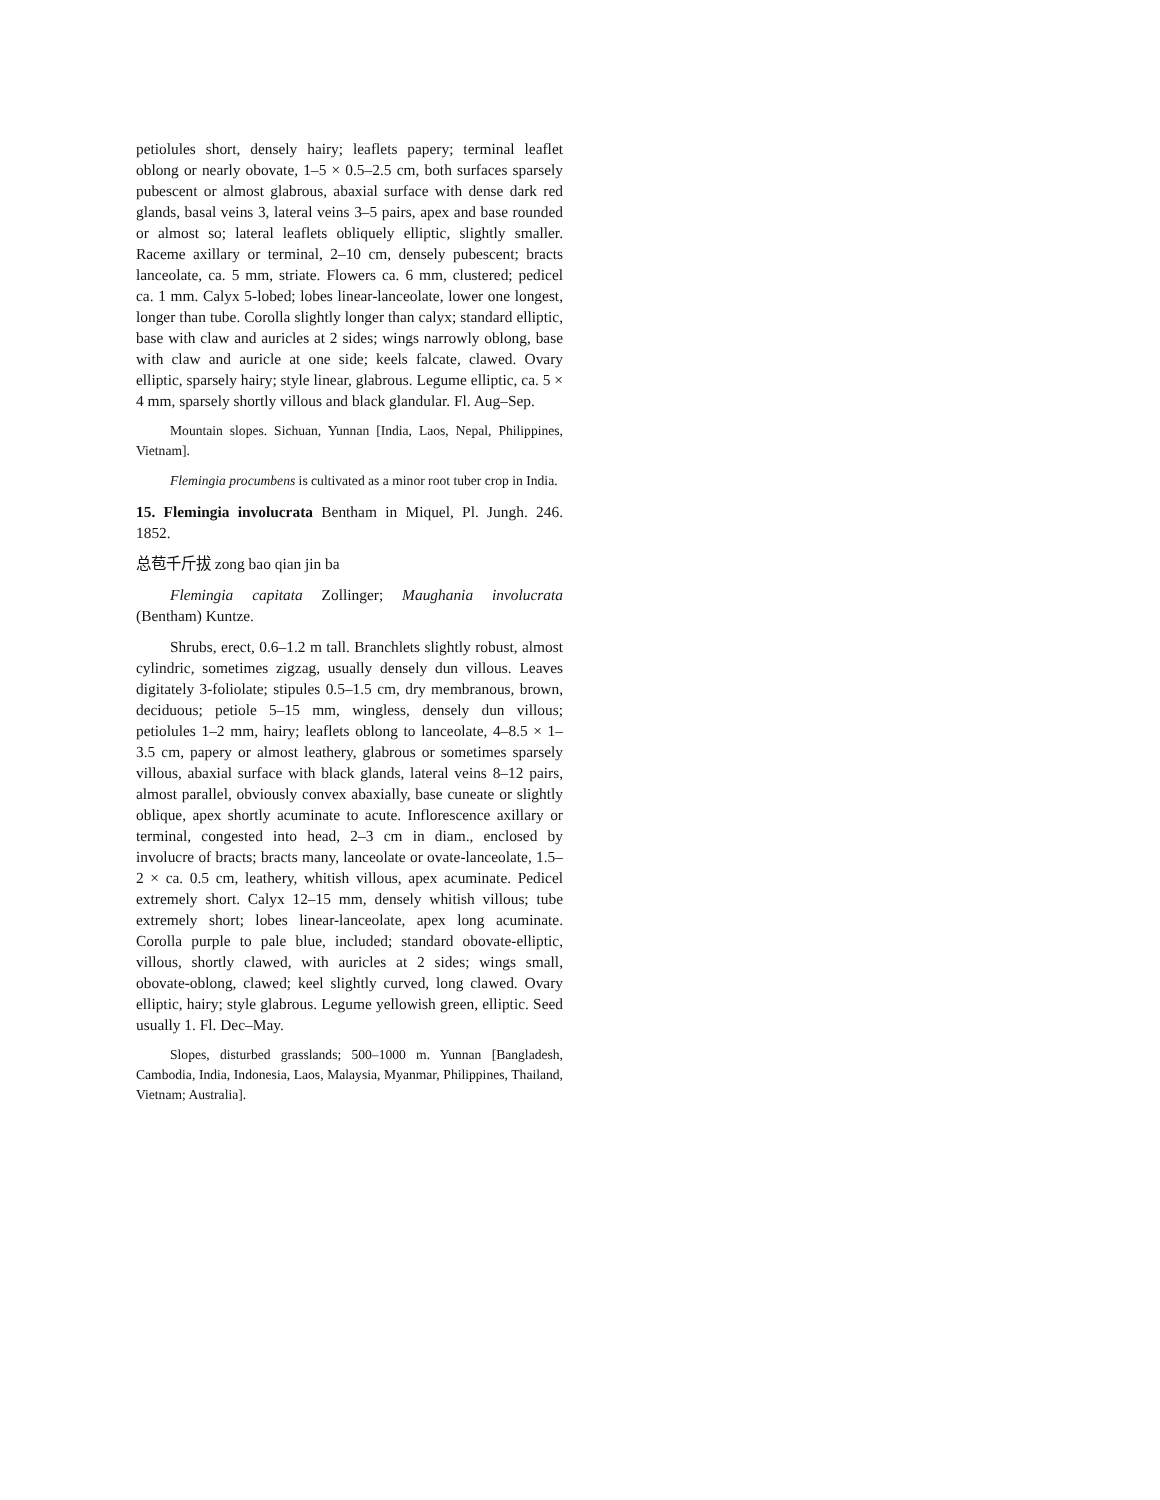petiolules short, densely hairy; leaflets papery; terminal leaflet oblong or nearly obovate, 1–5 × 0.5–2.5 cm, both surfaces sparsely pubescent or almost glabrous, abaxial surface with dense dark red glands, basal veins 3, lateral veins 3–5 pairs, apex and base rounded or almost so; lateral leaflets obliquely elliptic, slightly smaller. Raceme axillary or terminal, 2–10 cm, densely pubescent; bracts lanceolate, ca. 5 mm, striate. Flowers ca. 6 mm, clustered; pedicel ca. 1 mm. Calyx 5-lobed; lobes linear-lanceolate, lower one longest, longer than tube. Corolla slightly longer than calyx; standard elliptic, base with claw and auricles at 2 sides; wings narrowly oblong, base with claw and auricle at one side; keels falcate, clawed. Ovary elliptic, sparsely hairy; style linear, glabrous. Legume elliptic, ca. 5 × 4 mm, sparsely shortly villous and black glandular. Fl. Aug–Sep.
Mountain slopes. Sichuan, Yunnan [India, Laos, Nepal, Philippines, Vietnam].
Flemingia procumbens is cultivated as a minor root tuber crop in India.
15. Flemingia involucrata Bentham in Miquel, Pl. Jungh. 246. 1852.
总苞千斤拔 zong bao qian jin ba
Flemingia capitata Zollinger; Maughania involucrata (Bentham) Kuntze.
Shrubs, erect, 0.6–1.2 m tall. Branchlets slightly robust, almost cylindric, sometimes zigzag, usually densely dun villous. Leaves digitately 3-foliolate; stipules 0.5–1.5 cm, dry membranous, brown, deciduous; petiole 5–15 mm, wingless, densely dun villous; petiolules 1–2 mm, hairy; leaflets oblong to lanceolate, 4–8.5 × 1–3.5 cm, papery or almost leathery, glabrous or sometimes sparsely villous, abaxial surface with black glands, lateral veins 8–12 pairs, almost parallel, obviously convex abaxially, base cuneate or slightly oblique, apex shortly acuminate to acute. Inflorescence axillary or terminal, congested into head, 2–3 cm in diam., enclosed by involucre of bracts; bracts many, lanceolate or ovate-lanceolate, 1.5–2 × ca. 0.5 cm, leathery, whitish villous, apex acuminate. Pedicel extremely short. Calyx 12–15 mm, densely whitish villous; tube extremely short; lobes linear-lanceolate, apex long acuminate. Corolla purple to pale blue, included; standard obovate-elliptic, villous, shortly clawed, with auricles at 2 sides; wings small, obovate-oblong, clawed; keel slightly curved, long clawed. Ovary elliptic, hairy; style glabrous. Legume yellowish green, elliptic. Seed usually 1. Fl. Dec–May.
Slopes, disturbed grasslands; 500–1000 m. Yunnan [Bangladesh, Cambodia, India, Indonesia, Laos, Malaysia, Myanmar, Philippines, Thailand, Vietnam; Australia].